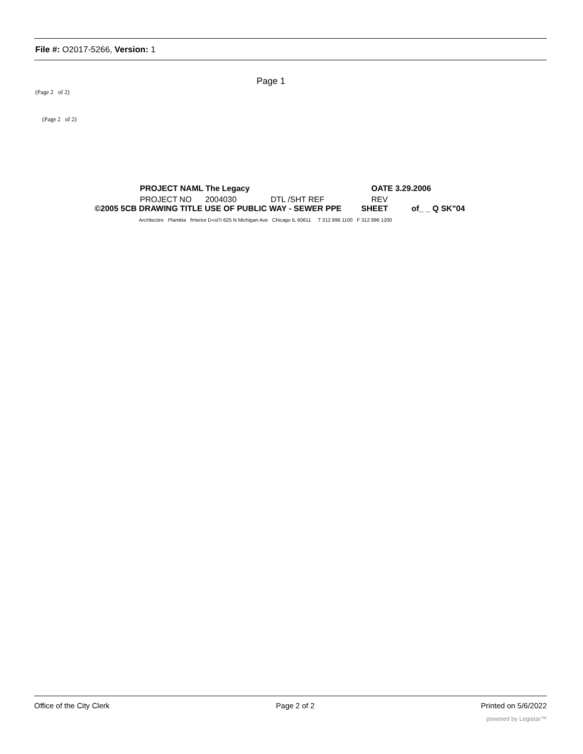File #: O2017-5266, Version: 1
Page 1
(Page 2 of 2)
(Page 2 of 2)
PROJECT NAML The Legacy OATE 3.29.2006
PROJECT NO 2004030 DTL /SHT REF REV
©2005 5CB DRAWING TITLE USE OF PUBLIC WAY - SEWER PPE SHEET of_ _ Q SK"04
ArcHtectire Plamkta frrterior D«sl7i 625 N Michigan Ave Chicago IL 60611 T 312 896 1100 F 312 896 1200
Office of the City Clerk Page 2 of 2 Printed on 5/6/2022
powered by Legistar™